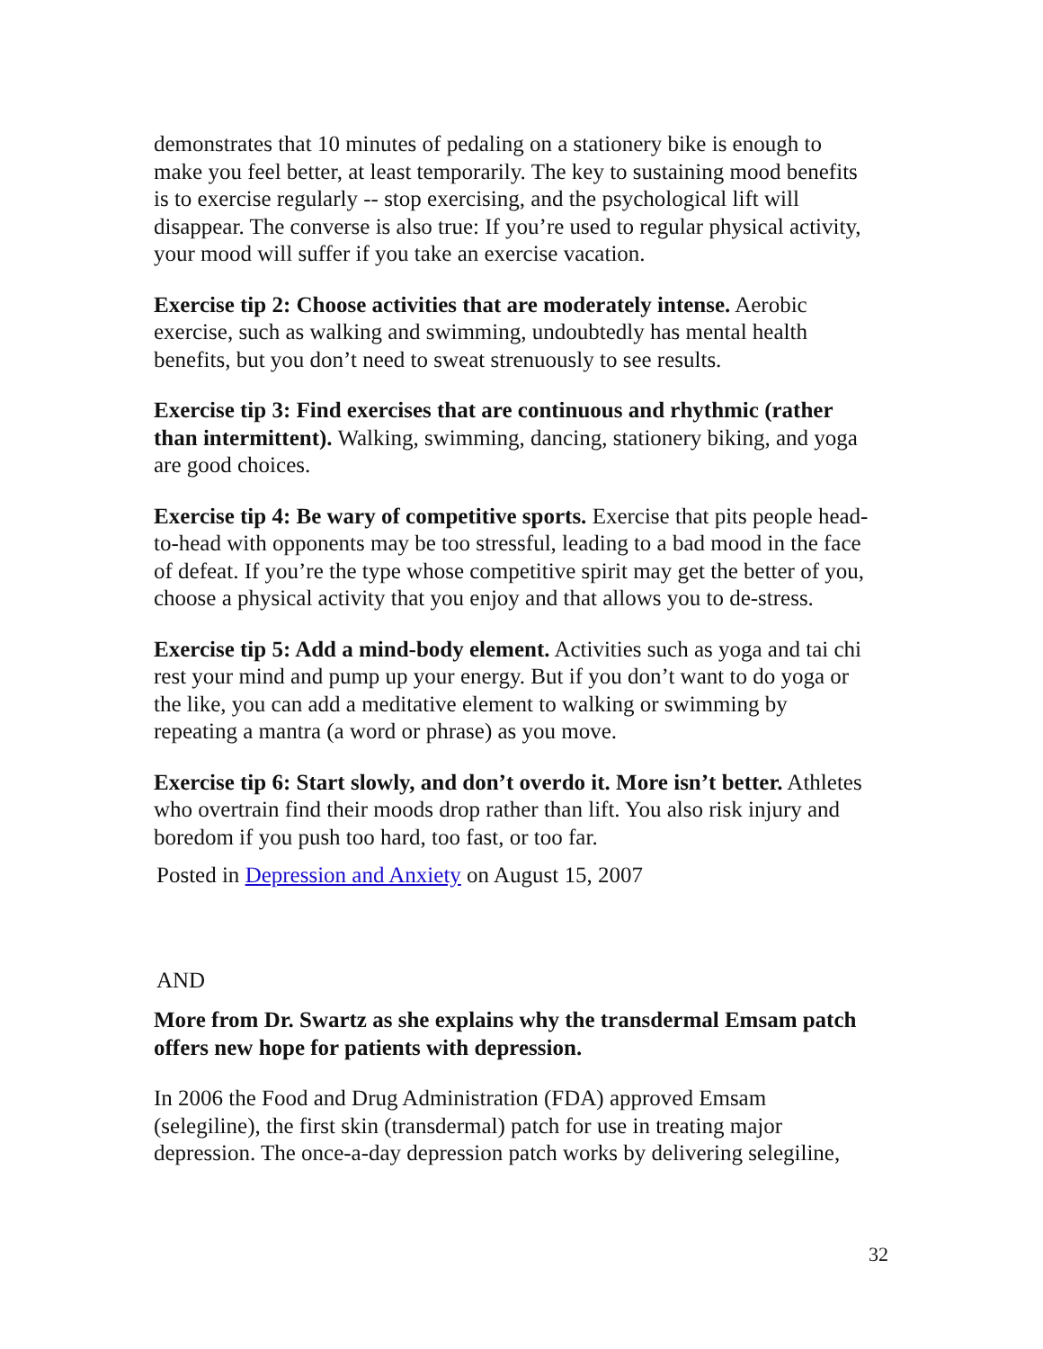demonstrates that 10 minutes of pedaling on a stationery bike is enough to make you feel better, at least temporarily. The key to sustaining mood benefits is to exercise regularly -- stop exercising, and the psychological lift will disappear. The converse is also true: If you’re used to regular physical activity, your mood will suffer if you take an exercise vacation.
Exercise tip 2: Choose activities that are moderately intense. Aerobic exercise, such as walking and swimming, undoubtedly has mental health benefits, but you don’t need to sweat strenuously to see results.
Exercise tip 3: Find exercises that are continuous and rhythmic (rather than intermittent). Walking, swimming, dancing, stationery biking, and yoga are good choices.
Exercise tip 4: Be wary of competitive sports. Exercise that pits people head-to-head with opponents may be too stressful, leading to a bad mood in the face of defeat. If you’re the type whose competitive spirit may get the better of you, choose a physical activity that you enjoy and that allows you to de-stress.
Exercise tip 5: Add a mind-body element. Activities such as yoga and tai chi rest your mind and pump up your energy. But if you don’t want to do yoga or the like, you can add a meditative element to walking or swimming by repeating a mantra (a word or phrase) as you move.
Exercise tip 6: Start slowly, and don’t overdo it. More isn’t better. Athletes who overtrain find their moods drop rather than lift. You also risk injury and boredom if you push too hard, too fast, or too far.
Posted in Depression and Anxiety on August 15, 2007
AND
More from Dr. Swartz as she explains why the transdermal Emsam patch offers new hope for patients with depression.
In 2006 the Food and Drug Administration (FDA) approved Emsam (selegiline), the first skin (transdermal) patch for use in treating major depression. The once-a-day depression patch works by delivering selegiline,
32